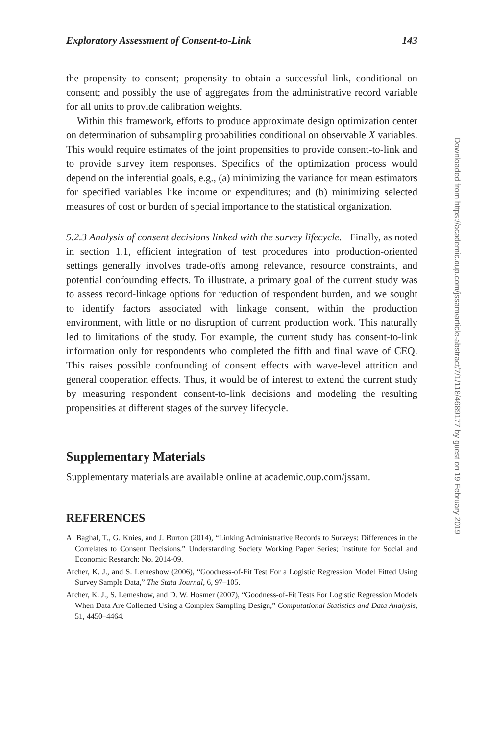Exploratory Assessment of Consent-to-Link 143
the propensity to consent; propensity to obtain a successful link, conditional on consent; and possibly the use of aggregates from the administrative record variable for all units to provide calibration weights.
Within this framework, efforts to produce approximate design optimization center on determination of subsampling probabilities conditional on observable X variables. This would require estimates of the joint propensities to provide consent-to-link and to provide survey item responses. Specifics of the optimization process would depend on the inferential goals, e.g., (a) minimizing the variance for mean estimators for specified variables like income or expenditures; and (b) minimizing selected measures of cost or burden of special importance to the statistical organization.
5.2.3 Analysis of consent decisions linked with the survey lifecycle. Finally, as noted in section 1.1, efficient integration of test procedures into production-oriented settings generally involves trade-offs among relevance, resource constraints, and potential confounding effects. To illustrate, a primary goal of the current study was to assess record-linkage options for reduction of respondent burden, and we sought to identify factors associated with linkage consent, within the production environment, with little or no disruption of current production work. This naturally led to limitations of the study. For example, the current study has consent-to-link information only for respondents who completed the fifth and final wave of CEQ. This raises possible confounding of consent effects with wave-level attrition and general cooperation effects. Thus, it would be of interest to extend the current study by measuring respondent consent-to-link decisions and modeling the resulting propensities at different stages of the survey lifecycle.
Supplementary Materials
Supplementary materials are available online at academic.oup.com/jssam.
REFERENCES
Al Baghal, T., G. Knies, and J. Burton (2014), “Linking Administrative Records to Surveys: Differences in the Correlates to Consent Decisions.” Understanding Society Working Paper Series; Institute for Social and Economic Research: No. 2014-09.
Archer, K. J., and S. Lemeshow (2006), “Goodness-of-Fit Test For a Logistic Regression Model Fitted Using Survey Sample Data,” The Stata Journal, 6, 97–105.
Archer, K. J., S. Lemeshow, and D. W. Hosmer (2007), “Goodness-of-Fit Tests For Logistic Regression Models When Data Are Collected Using a Complex Sampling Design,” Computational Statistics and Data Analysis, 51, 4450–4464.
Downloaded from https://academic.oup.com/jssam/article-abstract/7/1/118/4689177 by guest on 19 February 2019